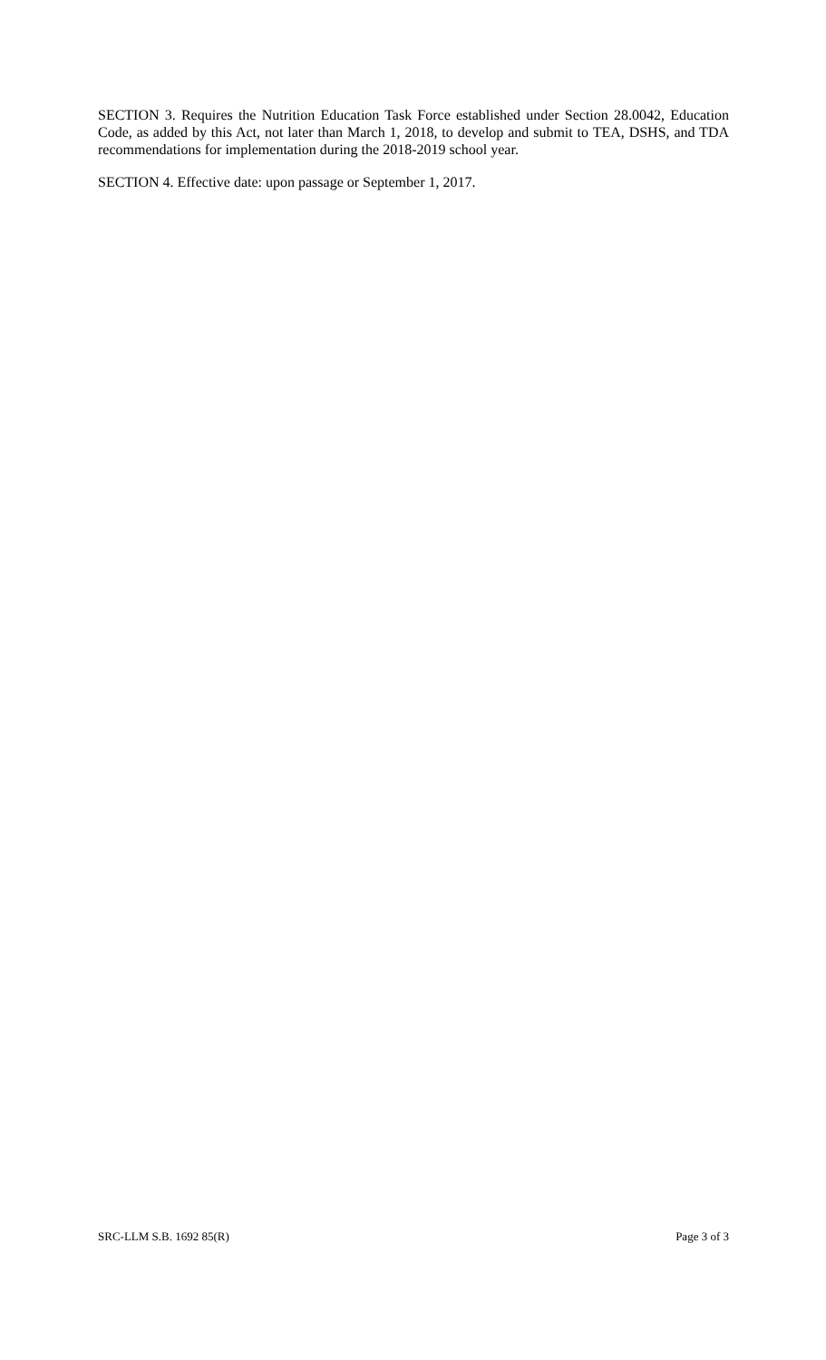SECTION 3. Requires the Nutrition Education Task Force established under Section 28.0042, Education Code, as added by this Act, not later than March 1, 2018, to develop and submit to TEA, DSHS, and TDA recommendations for implementation during the 2018-2019 school year.
SECTION 4. Effective date: upon passage or September 1, 2017.
SRC-LLM S.B. 1692 85(R) Page 3 of 3